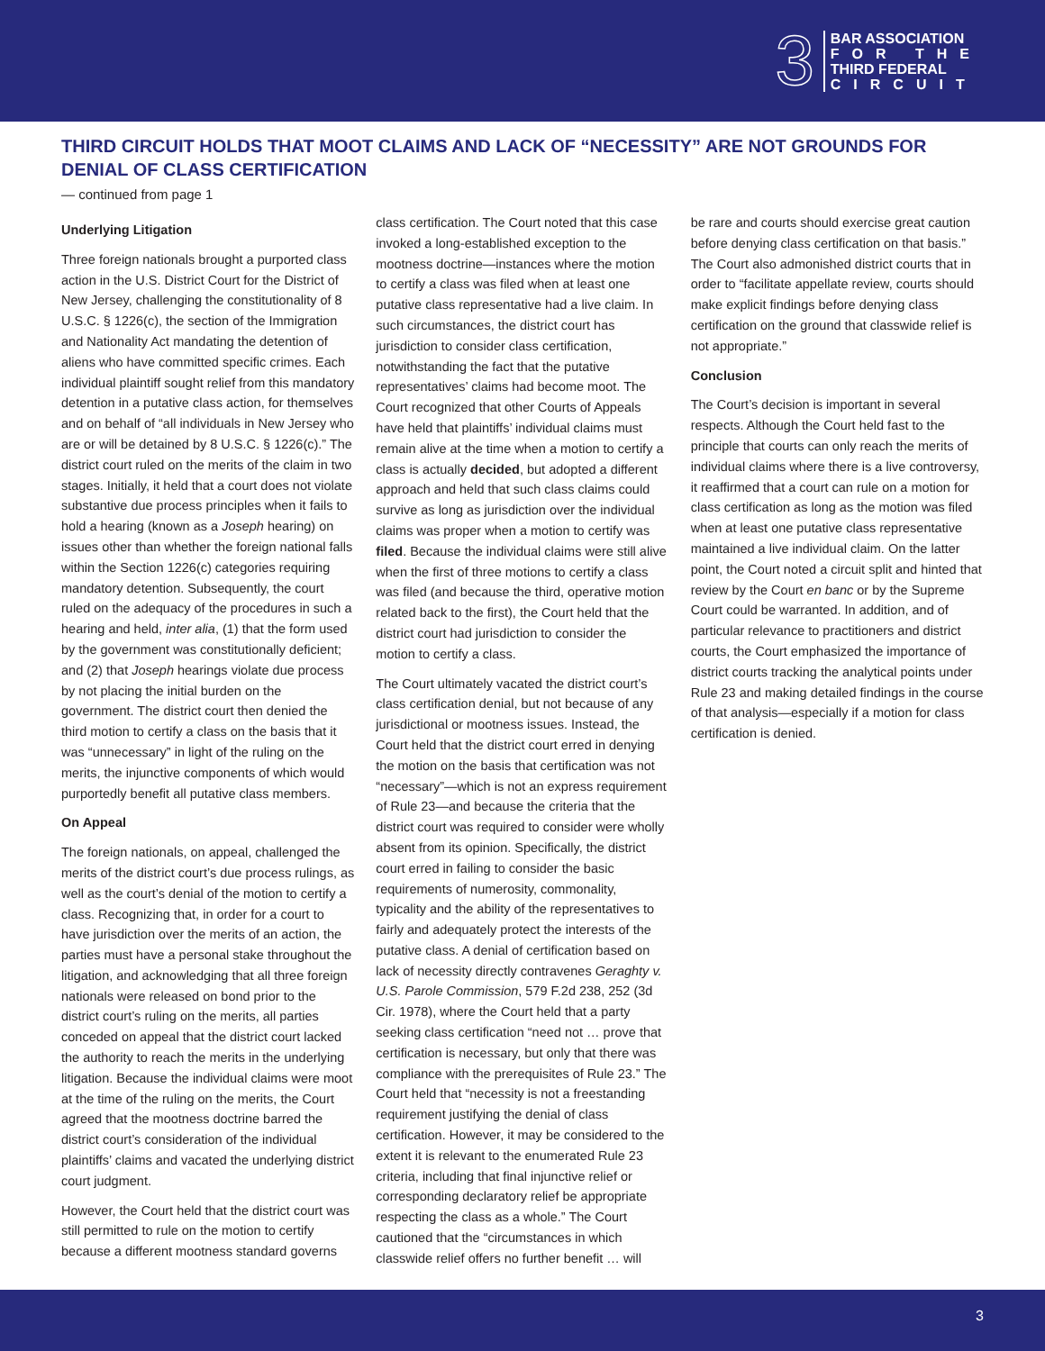3
BAR ASSOCIATION
FOR THE
THIRD FEDERAL
CIRCUIT
THIRD CIRCUIT HOLDS THAT MOOT CLAIMS AND LACK OF “NECESSITY” ARE NOT GROUNDS FOR DENIAL OF CLASS CERTIFICATION
— continued from page 1
Underlying Litigation
Three foreign nationals brought a purported class action in the U.S. District Court for the District of New Jersey, challenging the constitutionality of 8 U.S.C. § 1226(c), the section of the Immigration and Nationality Act mandating the detention of aliens who have committed specific crimes. Each individual plaintiff sought relief from this mandatory detention in a putative class action, for themselves and on behalf of “all individuals in New Jersey who are or will be detained by 8 U.S.C. § 1226(c).” The district court ruled on the merits of the claim in two stages. Initially, it held that a court does not violate substantive due process principles when it fails to hold a hearing (known as a Joseph hearing) on issues other than whether the foreign national falls within the Section 1226(c) categories requiring mandatory detention. Subsequently, the court ruled on the adequacy of the procedures in such a hearing and held, inter alia, (1) that the form used by the government was constitutionally deficient; and (2) that Joseph hearings violate due process by not placing the initial burden on the government. The district court then denied the third motion to certify a class on the basis that it was “unnecessary” in light of the ruling on the merits, the injunctive components of which would purportedly benefit all putative class members.
On Appeal
The foreign nationals, on appeal, challenged the merits of the district court’s due process rulings, as well as the court’s denial of the motion to certify a class. Recognizing that, in order for a court to have jurisdiction over the merits of an action, the parties must have a personal stake throughout the litigation, and acknowledging that all three foreign nationals were released on bond prior to the district court’s ruling on the merits, all parties conceded on appeal that the district court lacked the authority to reach the merits in the underlying litigation. Because the individual claims were moot at the time of the ruling on the merits, the Court agreed that the mootness doctrine barred the district court’s consideration of the individual plaintiffs’ claims and vacated the underlying district court judgment.
However, the Court held that the district court was still permitted to rule on the motion to certify because a different mootness standard governs
class certification. The Court noted that this case invoked a long-established exception to the mootness doctrine—instances where the motion to certify a class was filed when at least one putative class representative had a live claim. In such circumstances, the district court has jurisdiction to consider class certification, notwithstanding the fact that the putative representatives’ claims had become moot. The Court recognized that other Courts of Appeals have held that plaintiffs’ individual claims must remain alive at the time when a motion to certify a class is actually decided, but adopted a different approach and held that such class claims could survive as long as jurisdiction over the individual claims was proper when a motion to certify was filed. Because the individual claims were still alive when the first of three motions to certify a class was filed (and because the third, operative motion related back to the first), the Court held that the district court had jurisdiction to consider the motion to certify a class.
The Court ultimately vacated the district court’s class certification denial, but not because of any jurisdictional or mootness issues. Instead, the Court held that the district court erred in denying the motion on the basis that certification was not “necessary”—which is not an express requirement of Rule 23—and because the criteria that the district court was required to consider were wholly absent from its opinion. Specifically, the district court erred in failing to consider the basic requirements of numerosity, commonality, typicality and the ability of the representatives to fairly and adequately protect the interests of the putative class. A denial of certification based on lack of necessity directly contravenes Geraghty v. U.S. Parole Commission, 579 F.2d 238, 252 (3d Cir. 1978), where the Court held that a party seeking class certification “need not … prove that certification is necessary, but only that there was compliance with the prerequisites of Rule 23.” The Court held that “necessity is not a freestanding requirement justifying the denial of class certification. However, it may be considered to the extent it is relevant to the enumerated Rule 23 criteria, including that final injunctive relief or corresponding declaratory relief be appropriate respecting the class as a whole.” The Court cautioned that the “circumstances in which classwide relief offers no further benefit … will
be rare and courts should exercise great caution before denying class certification on that basis.” The Court also admonished district courts that in order to “facilitate appellate review, courts should make explicit findings before denying class certification on the ground that classwide relief is not appropriate.”
Conclusion
The Court’s decision is important in several respects. Although the Court held fast to the principle that courts can only reach the merits of individual claims where there is a live controversy, it reaffirmed that a court can rule on a motion for class certification as long as the motion was filed when at least one putative class representative maintained a live individual claim. On the latter point, the Court noted a circuit split and hinted that review by the Court en banc or by the Supreme Court could be warranted. In addition, and of particular relevance to practitioners and district courts, the Court emphasized the importance of district courts tracking the analytical points under Rule 23 and making detailed findings in the course of that analysis—especially if a motion for class certification is denied.
3